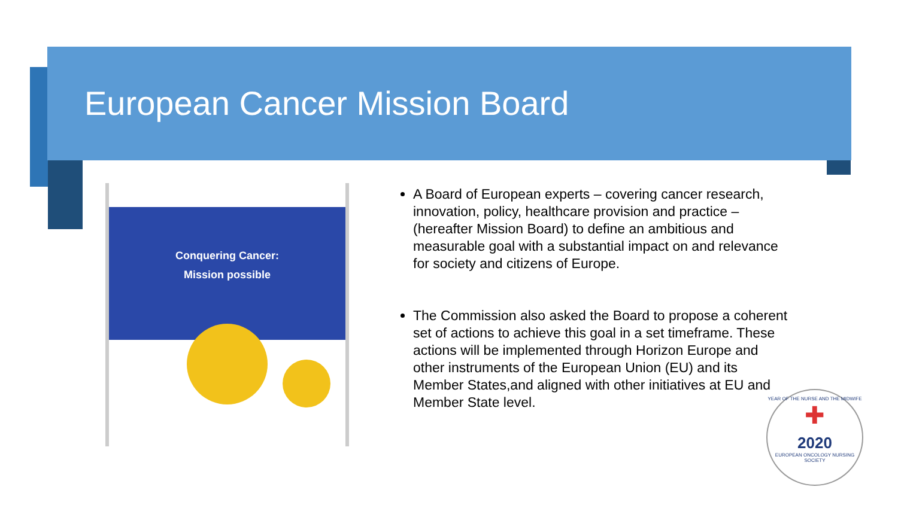European Cancer Mission Board
Conquering Cancer:
Mission possible
A Board of European experts – covering cancer research, innovation, policy, healthcare provision and practice – (hereafter Mission Board) to define an ambitious and measurable goal with a substantial impact on and relevance for society and citizens of Europe.
The Commission also asked the Board to propose a coherent set of actions to achieve this goal in a set timeframe. These actions will be implemented through Horizon Europe and other instruments of the European Union (EU) and its Member States,and aligned with other initiatives at EU and Member State level.
YEAR OF THE NURSE AND THE MIDWIFE
✚
2020
EUROPEAN ONCOLOGY NURSING SOCIETY